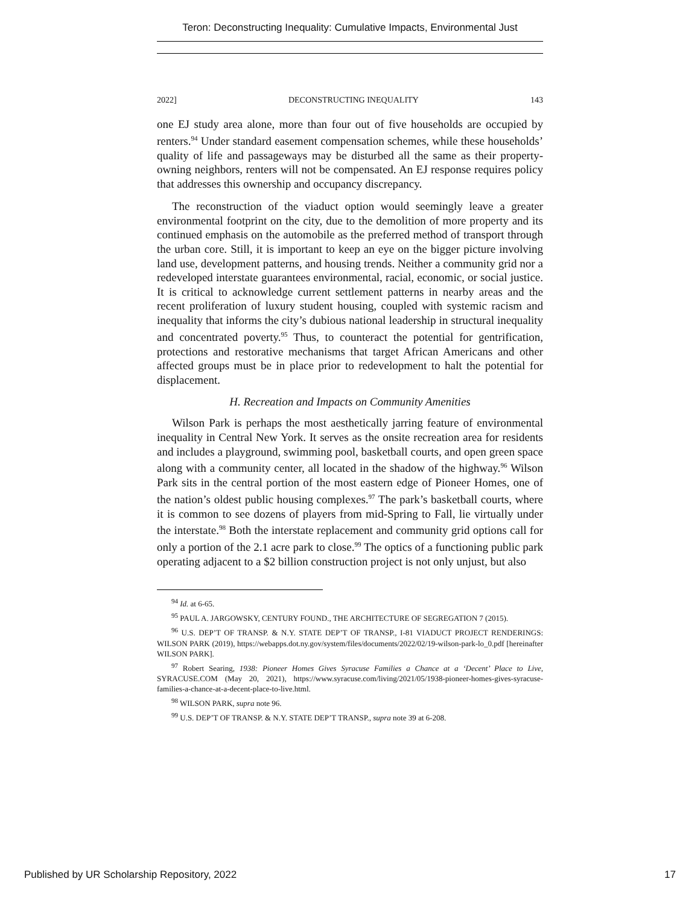Teron: Deconstructing Inequality: Cumulative Impacts, Environmental Just
2022] DECONSTRUCTING INEQUALITY 143
one EJ study area alone, more than four out of five households are occupied by renters.<sup>94</sup> Under standard easement compensation schemes, while these households’ quality of life and passageways may be disturbed all the same as their property-owning neighbors, renters will not be compensated. An EJ response requires policy that addresses this ownership and occupancy discrepancy.
The reconstruction of the viaduct option would seemingly leave a greater environmental footprint on the city, due to the demolition of more property and its continued emphasis on the automobile as the preferred method of transport through the urban core. Still, it is important to keep an eye on the bigger picture involving land use, development patterns, and housing trends. Neither a community grid nor a redeveloped interstate guarantees environmental, racial, economic, or social justice. It is critical to acknowledge current settlement patterns in nearby areas and the recent proliferation of luxury student housing, coupled with systemic racism and inequality that informs the city’s dubious national leadership in structural inequality and concentrated poverty.<sup>95</sup> Thus, to counteract the potential for gentrification, protections and restorative mechanisms that target African Americans and other affected groups must be in place prior to redevelopment to halt the potential for displacement.
H. Recreation and Impacts on Community Amenities
Wilson Park is perhaps the most aesthetically jarring feature of environmental inequality in Central New York. It serves as the onsite recreation area for residents and includes a playground, swimming pool, basketball courts, and open green space along with a community center, all located in the shadow of the highway.<sup>96</sup> Wilson Park sits in the central portion of the most eastern edge of Pioneer Homes, one of the nation’s oldest public housing complexes.<sup>97</sup> The park’s basketball courts, where it is common to see dozens of players from mid-Spring to Fall, lie virtually under the interstate.<sup>98</sup> Both the interstate replacement and community grid options call for only a portion of the 2.1 acre park to close.<sup>99</sup> The optics of a functioning public park operating adjacent to a $2 billion construction project is not only unjust, but also
<sup>94</sup> Id. at 6-65.
<sup>95</sup> PAUL A. JARGOWSKY, CENTURY FOUND., THE ARCHITECTURE OF SEGREGATION 7 (2015).
<sup>96</sup> U.S. DEP’T OF TRANSP. & N.Y. STATE DEP’T OF TRANSP., I-81 VIADUCT PROJECT RENDERINGS: WILSON PARK (2019), https://webapps.dot.ny.gov/system/files/documents/2022/02/19-wilson-park-lo_0.pdf [hereinafter WILSON PARK].
<sup>97</sup> Robert Searing, 1938: Pioneer Homes Gives Syracuse Families a Chance at a ‘Decent’ Place to Live, SYRACUSE.COM (May 20, 2021), https://www.syracuse.com/living/2021/05/1938-pioneer-homes-gives-syracuse-families-a-chance-at-a-decent-place-to-live.html.
<sup>98</sup> WILSON PARK, supra note 96.
<sup>99</sup> U.S. DEP’T OF TRANSP. & N.Y. STATE DEP’T TRANSP., supra note 39 at 6-208.
Published by UR Scholarship Repository, 2022 17